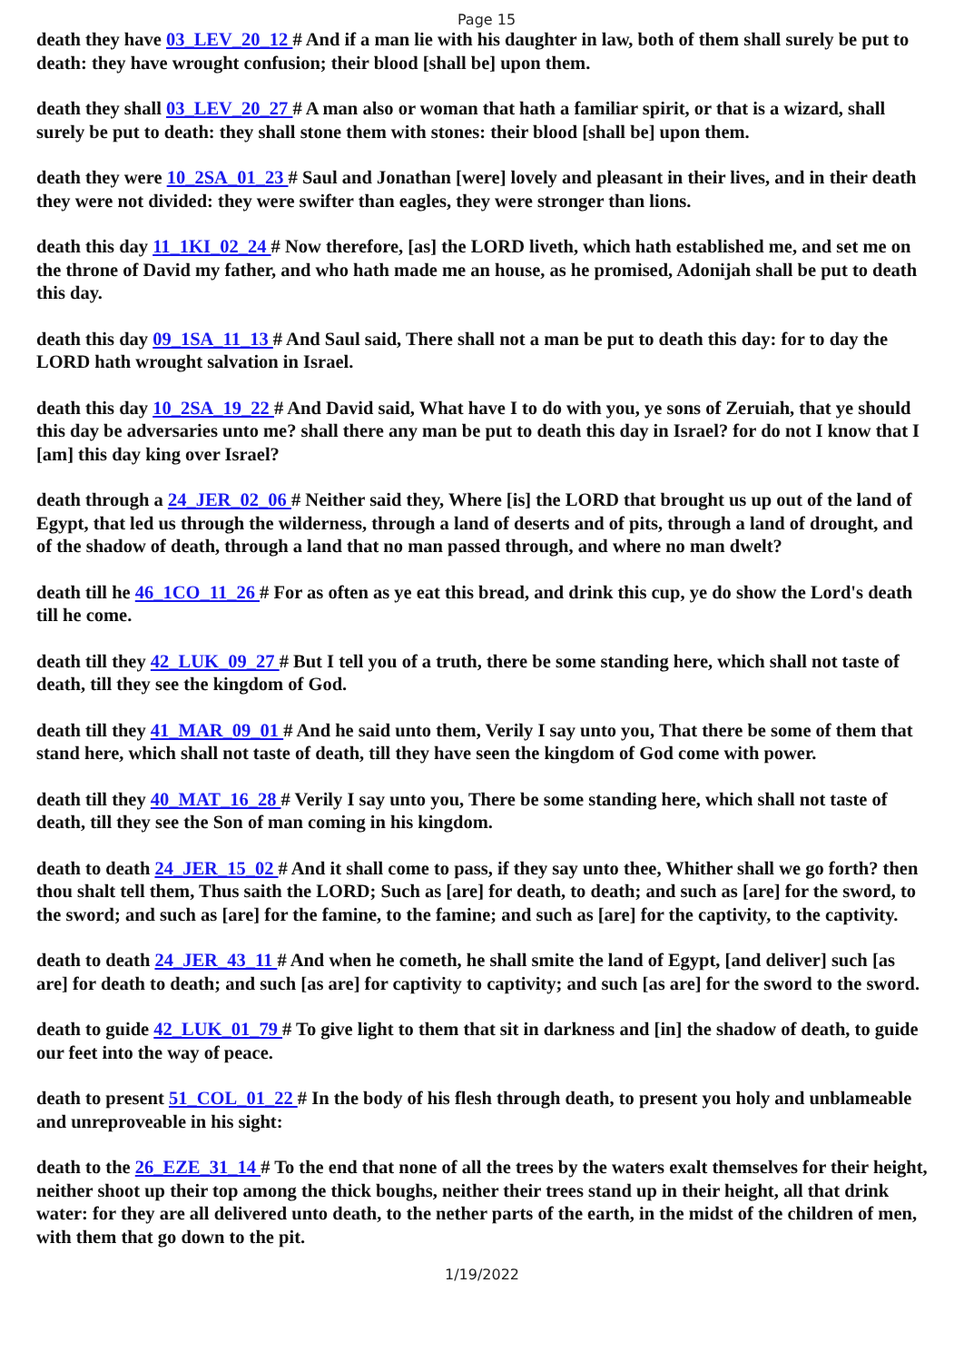Page 15
death they have 03_LEV_20_12 # And if a man lie with his daughter in law, both of them shall surely be put to death: they have wrought confusion; their blood [shall be] upon them.
death they shall 03_LEV_20_27 # A man also or woman that hath a familiar spirit, or that is a wizard, shall surely be put to death: they shall stone them with stones: their blood [shall be] upon them.
death they were 10_2SA_01_23 # Saul and Jonathan [were] lovely and pleasant in their lives, and in their death they were not divided: they were swifter than eagles, they were stronger than lions.
death this day 11_1KI_02_24 # Now therefore, [as] the LORD liveth, which hath established me, and set me on the throne of David my father, and who hath made me an house, as he promised, Adonijah shall be put to death this day.
death this day 09_1SA_11_13 # And Saul said, There shall not a man be put to death this day: for to day the LORD hath wrought salvation in Israel.
death this day 10_2SA_19_22 # And David said, What have I to do with you, ye sons of Zeruiah, that ye should this day be adversaries unto me? shall there any man be put to death this day in Israel? for do not I know that I [am] this day king over Israel?
death through a 24_JER_02_06 # Neither said they, Where [is] the LORD that brought us up out of the land of Egypt, that led us through the wilderness, through a land of deserts and of pits, through a land of drought, and of the shadow of death, through a land that no man passed through, and where no man dwelt?
death till he 46_1CO_11_26 # For as often as ye eat this bread, and drink this cup, ye do show the Lord's death till he come.
death till they 42_LUK_09_27 # But I tell you of a truth, there be some standing here, which shall not taste of death, till they see the kingdom of God.
death till they 41_MAR_09_01 # And he said unto them, Verily I say unto you, That there be some of them that stand here, which shall not taste of death, till they have seen the kingdom of God come with power.
death till they 40_MAT_16_28 # Verily I say unto you, There be some standing here, which shall not taste of death, till they see the Son of man coming in his kingdom.
death to death 24_JER_15_02 # And it shall come to pass, if they say unto thee, Whither shall we go forth? then thou shalt tell them, Thus saith the LORD; Such as [are] for death, to death; and such as [are] for the sword, to the sword; and such as [are] for the famine, to the famine; and such as [are] for the captivity, to the captivity.
death to death 24_JER_43_11 # And when he cometh, he shall smite the land of Egypt, [and deliver] such [as are] for death to death; and such [as are] for captivity to captivity; and such [as are] for the sword to the sword.
death to guide 42_LUK_01_79 # To give light to them that sit in darkness and [in] the shadow of death, to guide our feet into the way of peace.
death to present 51_COL_01_22 # In the body of his flesh through death, to present you holy and unblameable and unreproveable in his sight:
death to the 26_EZE_31_14 # To the end that none of all the trees by the waters exalt themselves for their height, neither shoot up their top among the thick boughs, neither their trees stand up in their height, all that drink water: for they are all delivered unto death, to the nether parts of the earth, in the midst of the children of men, with them that go down to the pit.
1/19/2022